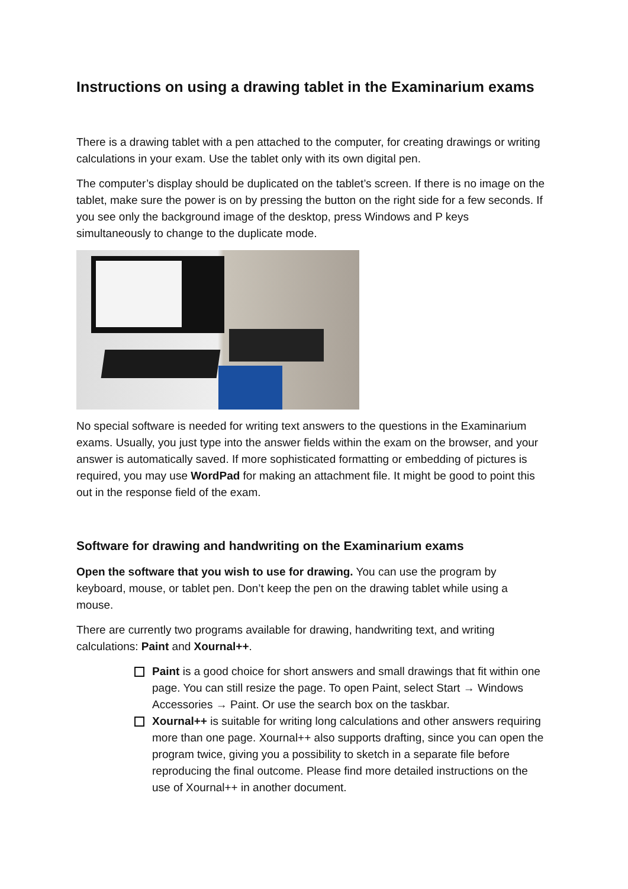Instructions on using a drawing tablet in the Examinarium exams
There is a drawing tablet with a pen attached to the computer, for creating drawings or writing calculations in your exam. Use the tablet only with its own digital pen.
The computer’s display should be duplicated on the tablet’s screen. If there is no image on the tablet, make sure the power is on by pressing the button on the right side for a few seconds. If you see only the background image of the desktop, press Windows and P keys simultaneously to change to the duplicate mode.
No special software is needed for writing text answers to the questions in the Examinarium exams. Usually, you just type into the answer fields within the exam on the browser, and your answer is automatically saved. If more sophisticated formatting or embedding of pictures is required, you may use WordPad for making an attachment file. It might be good to point this out in the response field of the exam.
Software for drawing and handwriting on the Examinarium exams
Open the software that you wish to use for drawing. You can use the program by keyboard, mouse, or tablet pen. Don’t keep the pen on the drawing tablet while using a mouse.
There are currently two programs available for drawing, handwriting text, and writing calculations: Paint and Xournal++.
Paint is a good choice for short answers and small drawings that fit within one page. You can still resize the page. To open Paint, select Start → Windows Accessories → Paint. Or use the search box on the taskbar.
Xournal++ is suitable for writing long calculations and other answers requiring more than one page. Xournal++ also supports drafting, since you can open the program twice, giving you a possibility to sketch in a separate file before reproducing the final outcome. Please find more detailed instructions on the use of Xournal++ in another document.